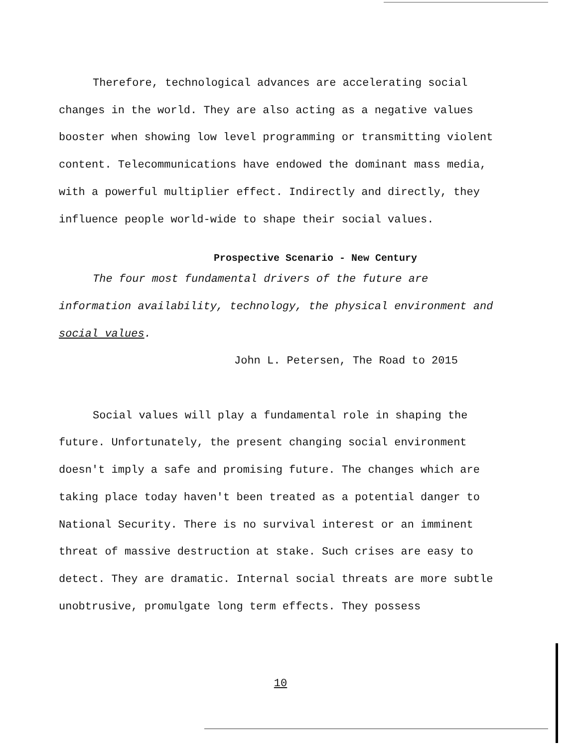Therefore, technological advances are accelerating social changes in the world. They are also acting as a negative values booster when showing low level programming or transmitting violent content. Telecommunications have endowed the dominant mass media, with a powerful multiplier effect. Indirectly and directly, they influence people world-wide to shape their social values.
Prospective Scenario - New Century
The four most fundamental drivers of the future are information availability, technology, the physical environment and social values.
John L. Petersen, The Road to 2015
Social values will play a fundamental role in shaping the future. Unfortunately, the present changing social environment doesn't imply a safe and promising future. The changes which are taking place today haven't been treated as a potential danger to National Security. There is no survival interest or an imminent threat of massive destruction at stake. Such crises are easy to detect. They are dramatic. Internal social threats are more subtle unobtrusive, promulgate long term effects. They possess
10